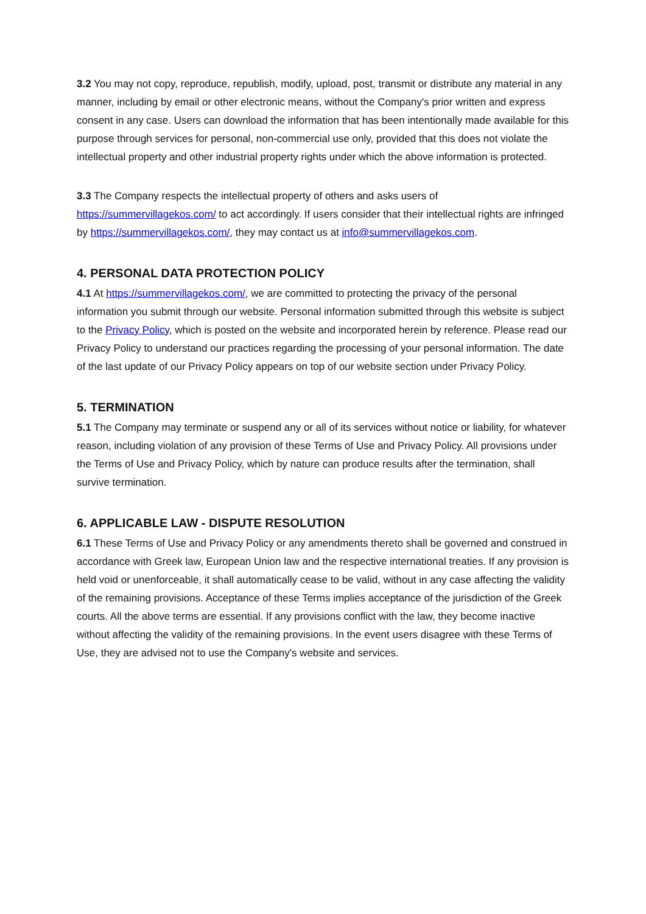3.2 You may not copy, reproduce, republish, modify, upload, post, transmit or distribute any material in any manner, including by email or other electronic means, without the Company's prior written and express consent in any case. Users can download the information that has been intentionally made available for this purpose through services for personal, non-commercial use only, provided that this does not violate the intellectual property and other industrial property rights under which the above information is protected.
3.3 The Company respects the intellectual property of others and asks users of https://summervillagekos.com/ to act accordingly. If users consider that their intellectual rights are infringed by https://summervillagekos.com/, they may contact us at info@summervillagekos.com.
4. PERSONAL DATA PROTECTION POLICY
4.1 At https://summervillagekos.com/, we are committed to protecting the privacy of the personal information you submit through our website. Personal information submitted through this website is subject to the Privacy Policy, which is posted on the website and incorporated herein by reference. Please read our Privacy Policy to understand our practices regarding the processing of your personal information. The date of the last update of our Privacy Policy appears on top of our website section under Privacy Policy.
5. TERMINATION
5.1 The Company may terminate or suspend any or all of its services without notice or liability, for whatever reason, including violation of any provision of these Terms of Use and Privacy Policy. All provisions under the Terms of Use and Privacy Policy, which by nature can produce results after the termination, shall survive termination.
6. APPLICABLE LAW - DISPUTE RESOLUTION
6.1 These Terms of Use and Privacy Policy or any amendments thereto shall be governed and construed in accordance with Greek law, European Union law and the respective international treaties. If any provision is held void or unenforceable, it shall automatically cease to be valid, without in any case affecting the validity of the remaining provisions. Acceptance of these Terms implies acceptance of the jurisdiction of the Greek courts. All the above terms are essential. If any provisions conflict with the law, they become inactive without affecting the validity of the remaining provisions. In the event users disagree with these Terms of Use, they are advised not to use the Company's website and services.